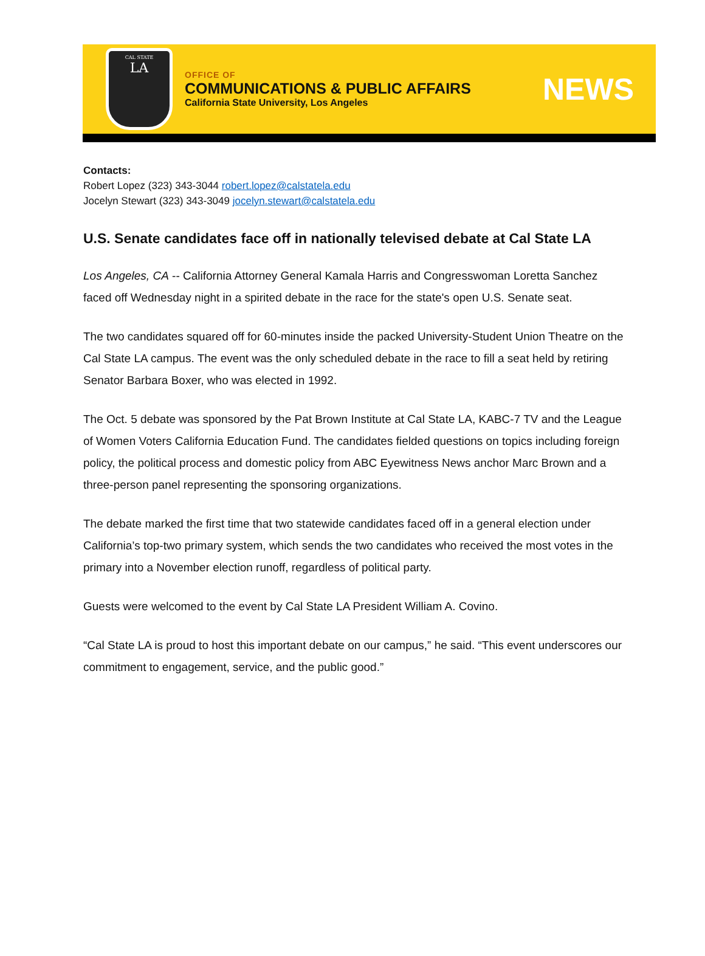CAL STATE
LA
OFFICE OF
COMMUNICATIONS & PUBLIC AFFAIRS
California State University, Los Angeles
NEWS
Contacts:
Robert Lopez (323) 343-3044 robert.lopez@calstatela.edu
Jocelyn Stewart (323) 343-3049 jocelyn.stewart@calstatela.edu
U.S. Senate candidates face off in nationally televised debate at Cal State LA
Los Angeles, CA -- California Attorney General Kamala Harris and Congresswoman Loretta Sanchez faced off Wednesday night in a spirited debate in the race for the state's open U.S. Senate seat.
The two candidates squared off for 60-minutes inside the packed University-Student Union Theatre on the Cal State LA campus. The event was the only scheduled debate in the race to fill a seat held by retiring Senator Barbara Boxer, who was elected in 1992.
The Oct. 5 debate was sponsored by the Pat Brown Institute at Cal State LA, KABC-7 TV and the League of Women Voters California Education Fund. The candidates fielded questions on topics including foreign policy, the political process and domestic policy from ABC Eyewitness News anchor Marc Brown and a three-person panel representing the sponsoring organizations.
The debate marked the first time that two statewide candidates faced off in a general election under California’s top-two primary system, which sends the two candidates who received the most votes in the primary into a November election runoff, regardless of political party.
Guests were welcomed to the event by Cal State LA President William A. Covino.
“Cal State LA is proud to host this important debate on our campus,” he said. “This event underscores our commitment to engagement, service, and the public good.”